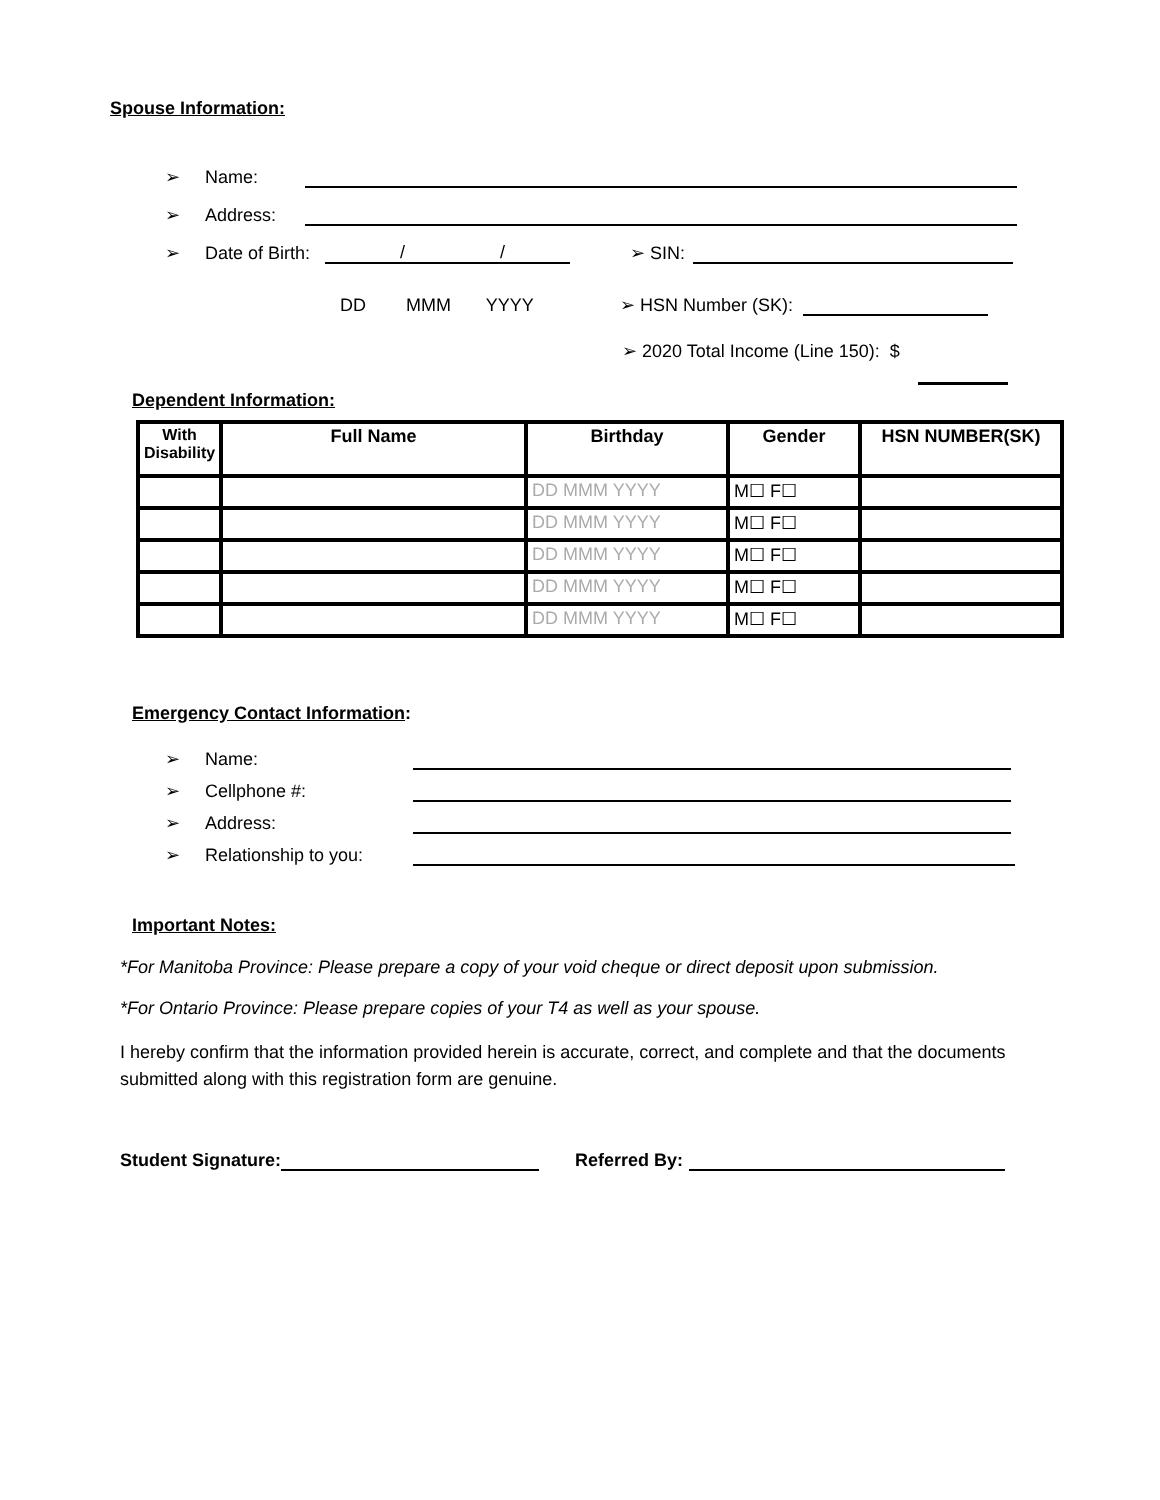Spouse Information:
➢ Name:
➢ Address:
➢ Date of Birth: / / ➢ SIN:
DD MMM YYYY ➢ HSN Number (SK):
➢ 2020 Total Income (Line 150): $
Dependent Information:
| With Disability | Full Name | Birthday | Gender | HSN NUMBER(SK) |
| --- | --- | --- | --- | --- |
| | | DD MMM YYYY | M☐ F☐ | |
| | | DD MMM YYYY | M☐ F☐ | |
| | | DD MMM YYYY | M☐ F☐ | |
| | | DD MMM YYYY | M☐ F☐ | |
| | | DD MMM YYYY | M☐ F☐ | |
Emergency Contact Information:
➢ Name:
➢ Cellphone #:
➢ Address:
➢ Relationship to you:
Important Notes:
*For Manitoba Province: Please prepare a copy of your void cheque or direct deposit upon submission.
*For Ontario Province: Please prepare copies of your T4 as well as your spouse.
I hereby confirm that the information provided herein is accurate, correct, and complete and that the documents submitted along with this registration form are genuine.
Student Signature: Referred By: